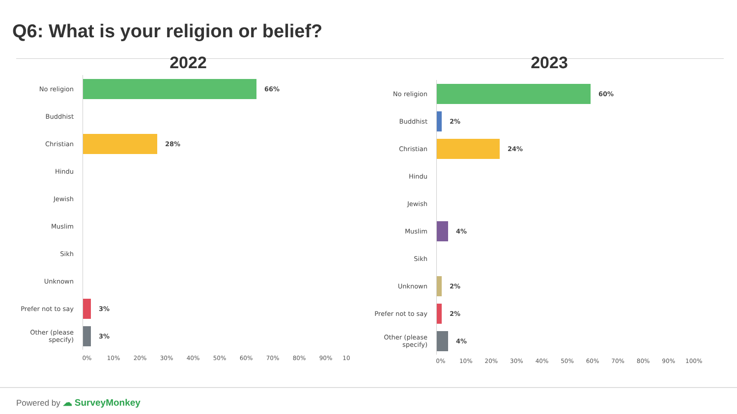Q6: What is your religion or belief?
2022
No religion
66%
Buddhist
Christian
28%
Hindu
Jewish
Muslim
Sikh
Unknown
Prefer not to say
3%
Other (please specify)
3%
0% 10% 20% 30% 40% 50% 60% 70% 80% 90% 10
2023
No religion
60%
Buddhist
2%
Christian
24%
Hindu
Jewish
Muslim
4%
Sikh
Unknown
2%
Prefer not to say
2%
Other (please specify)
4%
0% 10% 20% 30% 40% 50% 60% 70% 80% 90% 100%
Powered by ☁ SurveyMonkey